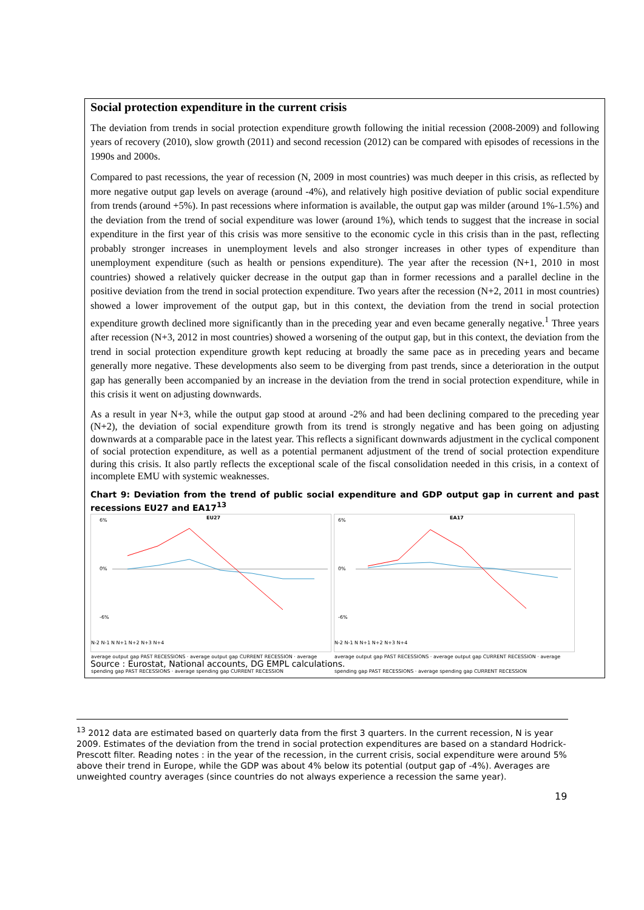Social protection expenditure in the current crisis
The deviation from trends in social protection expenditure growth following the initial recession (2008-2009) and following years of recovery (2010), slow growth (2011) and second recession (2012) can be compared with episodes of recessions in the 1990s and 2000s.
Compared to past recessions, the year of recession (N, 2009 in most countries) was much deeper in this crisis, as reflected by more negative output gap levels on average (around -4%), and relatively high positive deviation of public social expenditure from trends (around +5%). In past recessions where information is available, the output gap was milder (around 1%-1.5%) and the deviation from the trend of social expenditure was lower (around 1%), which tends to suggest that the increase in social expenditure in the first year of this crisis was more sensitive to the economic cycle in this crisis than in the past, reflecting probably stronger increases in unemployment levels and also stronger increases in other types of expenditure than unemployment expenditure (such as health or pensions expenditure). The year after the recession (N+1, 2010 in most countries) showed a relatively quicker decrease in the output gap than in former recessions and a parallel decline in the positive deviation from the trend in social protection expenditure. Two years after the recession (N+2, 2011 in most countries) showed a lower improvement of the output gap, but in this context, the deviation from the trend in social protection expenditure growth declined more significantly than in the preceding year and even became generally negative.<sup>1</sup> Three years after recession (N+3, 2012 in most countries) showed a worsening of the output gap, but in this context, the deviation from the trend in social protection expenditure growth kept reducing at broadly the same pace as in preceding years and became generally more negative. These developments also seem to be diverging from past trends, since a deterioration in the output gap has generally been accompanied by an increase in the deviation from the trend in social protection expenditure, while in this crisis it went on adjusting downwards.
As a result in year N+3, while the output gap stood at around -2% and had been declining compared to the preceding year (N+2), the deviation of social expenditure growth from its trend is strongly negative and has been going on adjusting downwards at a comparable pace in the latest year. This reflects a significant downwards adjustment in the cyclical component of social protection expenditure, as well as a potential permanent adjustment of the trend of social protection expenditure during this crisis. It also partly reflects the exceptional scale of the fiscal consolidation needed in this crisis, in a context of incomplete EMU with systemic weaknesses.
Chart 9: Deviation from the trend of public social expenditure and GDP output gap in current and past recessions EU27 and EA17<sup>13</sup>
EU27
6%
0%
-6%
N-2 N-1 N N+1 N+2 N+3 N+4
average output gap PAST RECESSIONS · average output gap CURRENT RECESSION · average spending gap PAST RECESSIONS · average spending gap CURRENT RECESSION
EA17
6%
0%
-6%
N-2 N-1 N N+1 N+2 N+3 N+4
average output gap PAST RECESSIONS · average output gap CURRENT RECESSION · average spending gap PAST RECESSIONS · average spending gap CURRENT RECESSION
Source : Eurostat, National accounts, DG EMPL calculations.
<sup>13</sup> 2012 data are estimated based on quarterly data from the first 3 quarters. In the current recession, N is year 2009. Estimates of the deviation from the trend in social protection expenditures are based on a standard Hodrick-Prescott filter. Reading notes : in the year of the recession, in the current crisis, social expenditure were around 5% above their trend in Europe, while the GDP was about 4% below its potential (output gap of -4%). Averages are unweighted country averages (since countries do not always experience a recession the same year).
19